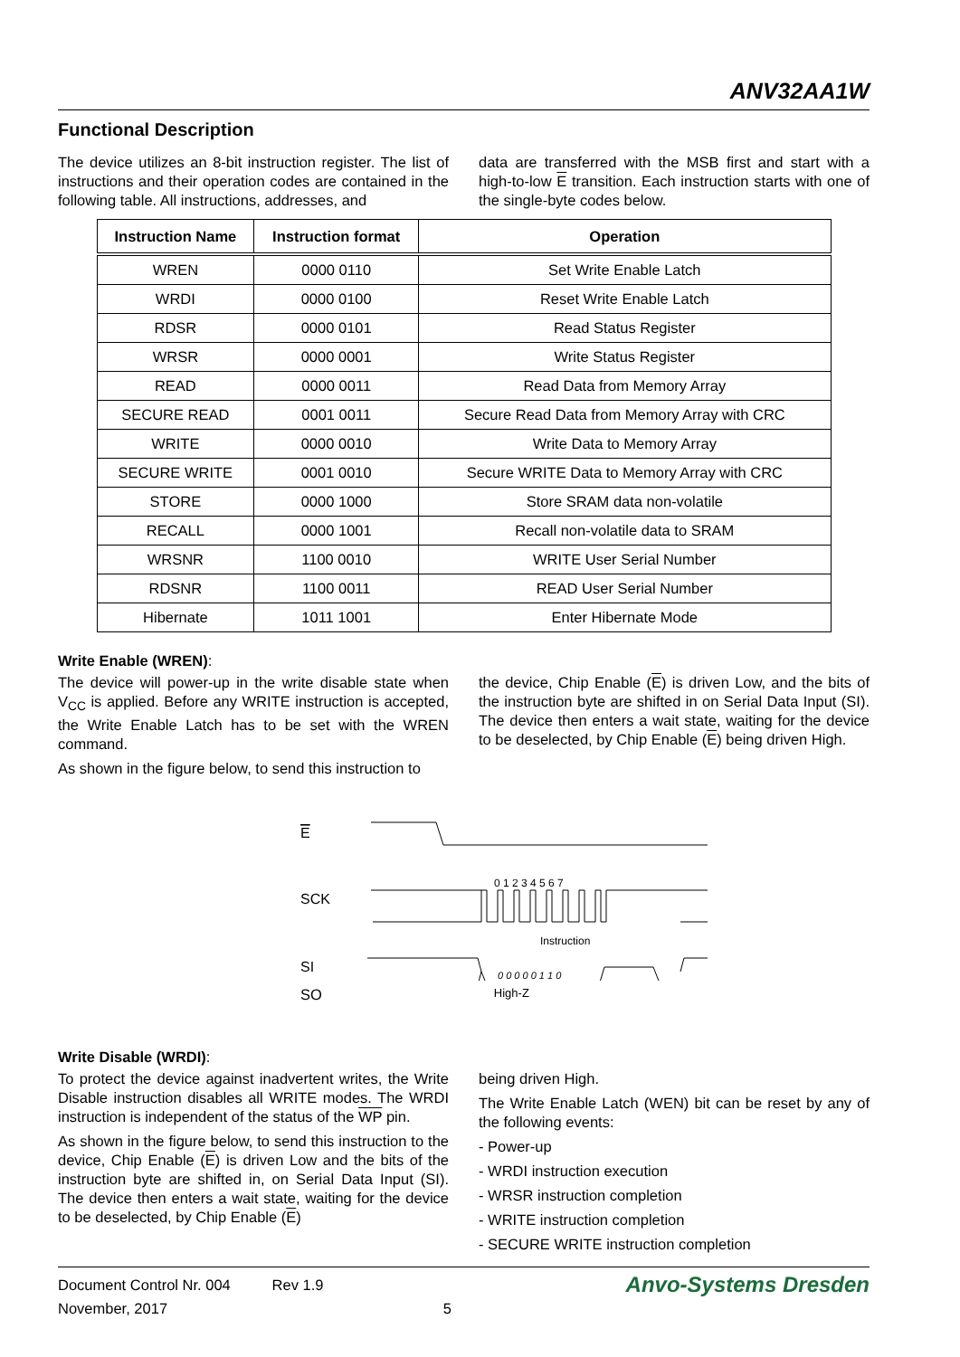ANV32AA1W
Functional Description
The device utilizes an 8-bit instruction register. The list of instructions and their operation codes are contained in the following table. All instructions, addresses, and
data are transferred with the MSB first and start with a high-to-low E transition. Each instruction starts with one of the single-byte codes below.
| Instruction Name | Instruction format | Operation |
| --- | --- | --- |
| WREN | 0000 0110 | Set Write Enable Latch |
| WRDI | 0000 0100 | Reset Write Enable Latch |
| RDSR | 0000 0101 | Read Status Register |
| WRSR | 0000 0001 | Write Status Register |
| READ | 0000 0011 | Read Data from Memory Array |
| SECURE READ | 0001 0011 | Secure Read Data from Memory Array with CRC |
| WRITE | 0000 0010 | Write Data to Memory Array |
| SECURE WRITE | 0001 0010 | Secure WRITE Data to Memory Array with CRC |
| STORE | 0000 1000 | Store SRAM data non-volatile |
| RECALL | 0000 1001 | Recall non-volatile data to SRAM |
| WRSNR | 1100 0010 | WRITE User Serial Number |
| RDSNR | 1100 0011 | READ User Serial Number |
| Hibernate | 1011 1001 | Enter Hibernate Mode |
Write Enable (WREN):
The device will power-up in the write disable state when V<sub>CC</sub> is applied. Before any WRITE instruction is accepted, the Write Enable Latch has to be set with the WREN command.
As shown in the figure below, to send this instruction to
the device, Chip Enable (E) is driven Low, and the bits of the instruction byte are shifted in on Serial Data Input (SI). The device then enters a wait state, waiting for the device to be deselected, by Chip Enable (E) being driven High.
E
SCK
SI
0 1 2 3 4 5 6 7
Instruction
0 0 0 0 0 1 1 0
SO High-Z
Write Disable (WRDI):
To protect the device against inadvertent writes, the Write Disable instruction disables all WRITE modes. The WRDI instruction is independent of the status of the WP pin.
As shown in the figure below, to send this instruction to the device, Chip Enable (E) is driven Low and the bits of the instruction byte are shifted in, on Serial Data Input (SI). The device then enters a wait state, waiting for the device to be deselected, by Chip Enable (E)
being driven High.
The Write Enable Latch (WEN) bit can be reset by any of the following events:
- Power-up
- WRDI instruction execution
- WRSR instruction completion
- WRITE instruction completion
- SECURE WRITE instruction completion
Document Control Nr. 004 Rev 1.9
November, 2017 5
Anvo-Systems Dresden